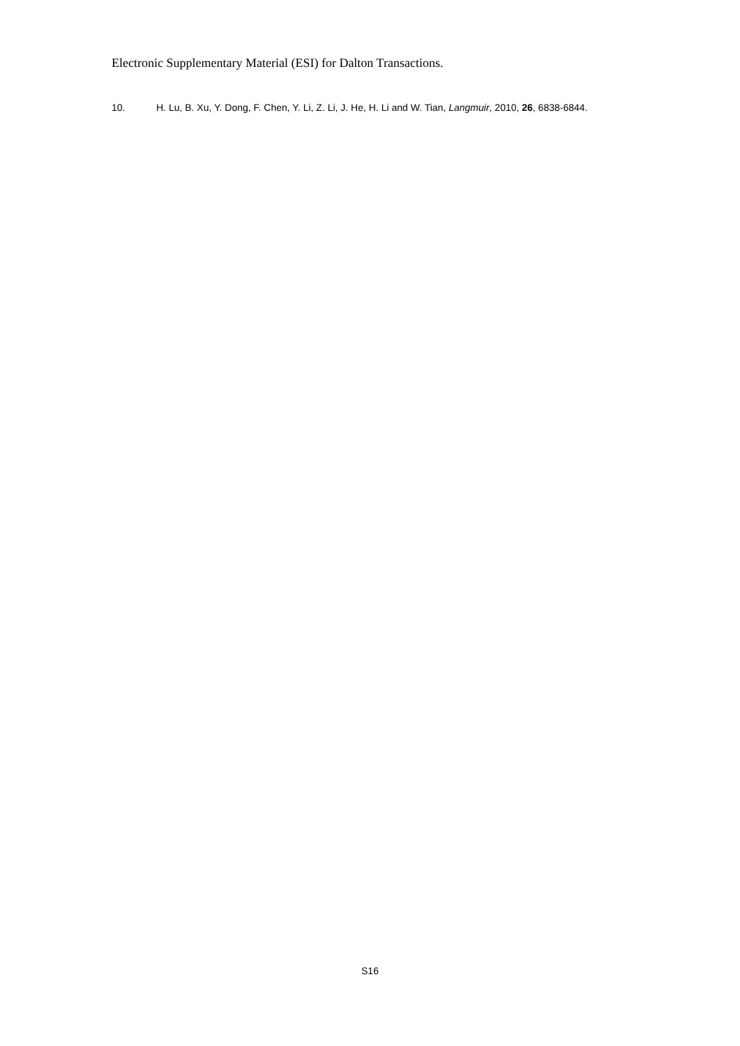Electronic Supplementary Material (ESI) for Dalton Transactions.
10. H. Lu, B. Xu, Y. Dong, F. Chen, Y. Li, Z. Li, J. He, H. Li and W. Tian, Langmuir, 2010, 26, 6838-6844.
S16